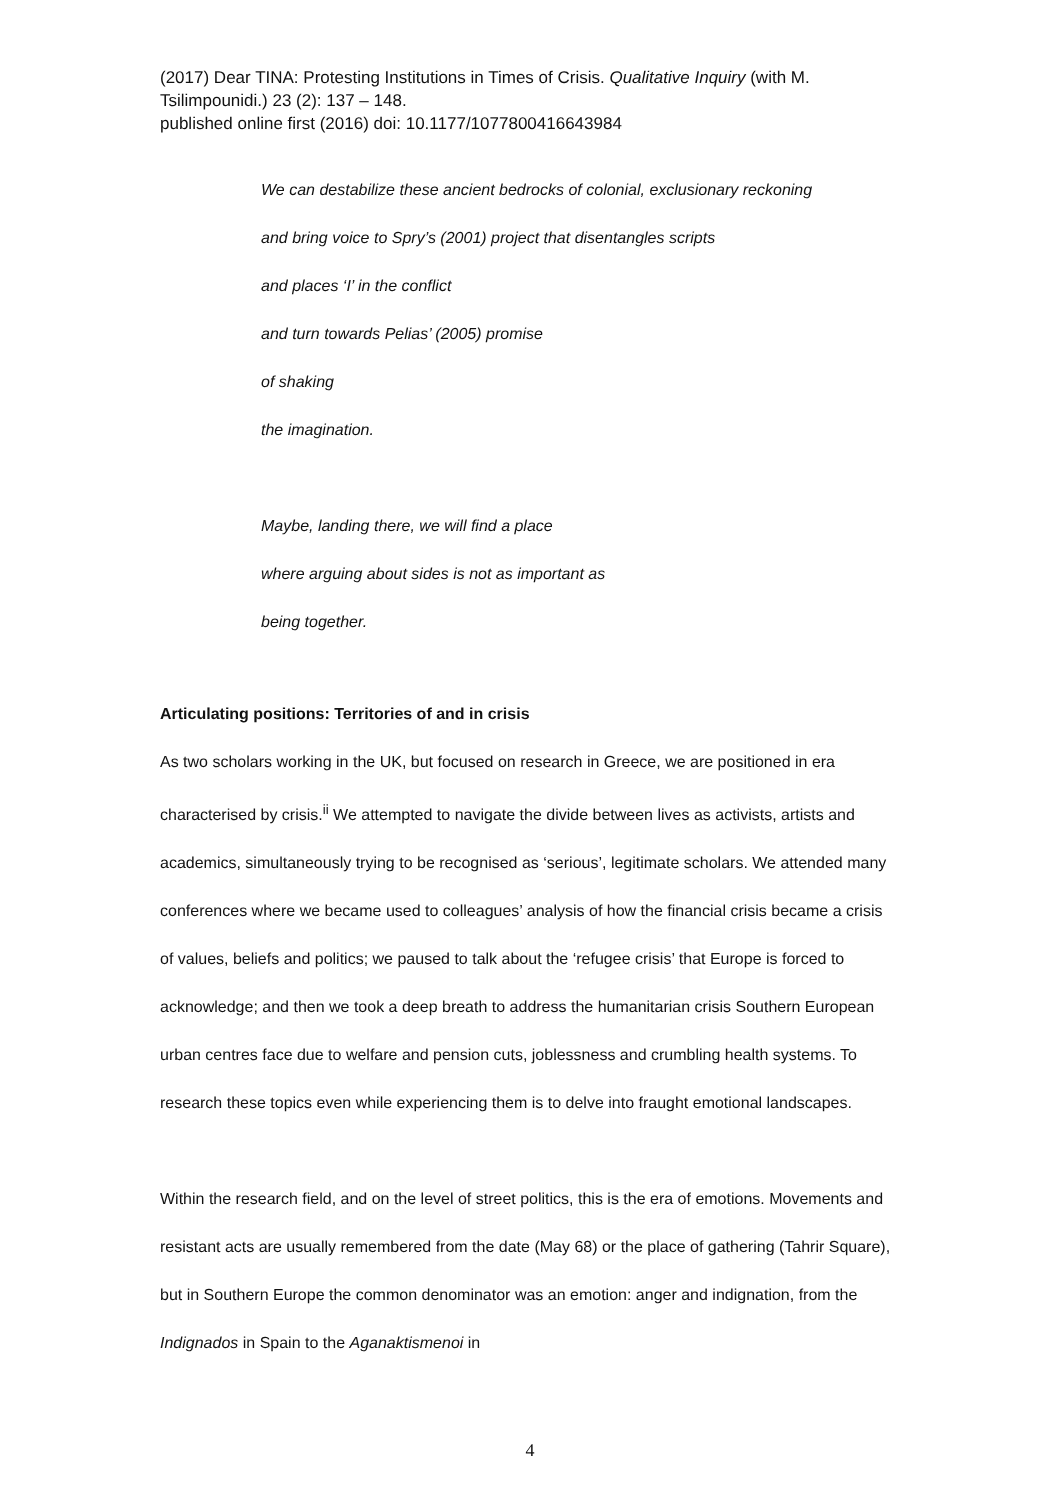(2017) Dear TINA: Protesting Institutions in Times of Crisis. Qualitative Inquiry (with M. Tsilimpounidi.) 23 (2): 137 – 148.
published online first (2016) doi: 10.1177/1077800416643984
We can destabilize these ancient bedrocks of colonial, exclusionary reckoning
and bring voice to Spry’s (2001) project that disentangles scripts
and places ‘I’ in the conflict
and turn towards Pelias’ (2005) promise
of shaking
the imagination.
Maybe, landing there, we will find a place
where arguing about sides is not as important as
being together.
Articulating positions: Territories of and in crisis
As two scholars working in the UK, but focused on research in Greece, we are positioned in era characterised by crisis.<sup>ii</sup> We attempted to navigate the divide between lives as activists, artists and academics, simultaneously trying to be recognised as ‘serious’, legitimate scholars. We attended many conferences where we became used to colleagues’ analysis of how the financial crisis became a crisis of values, beliefs and politics; we paused to talk about the ‘refugee crisis’ that Europe is forced to acknowledge; and then we took a deep breath to address the humanitarian crisis Southern European urban centres face due to welfare and pension cuts, joblessness and crumbling health systems. To research these topics even while experiencing them is to delve into fraught emotional landscapes.
Within the research field, and on the level of street politics, this is the era of emotions. Movements and resistant acts are usually remembered from the date (May 68) or the place of gathering (Tahrir Square), but in Southern Europe the common denominator was an emotion: anger and indignation, from the Indignados in Spain to the Aganaktismenoi in
4